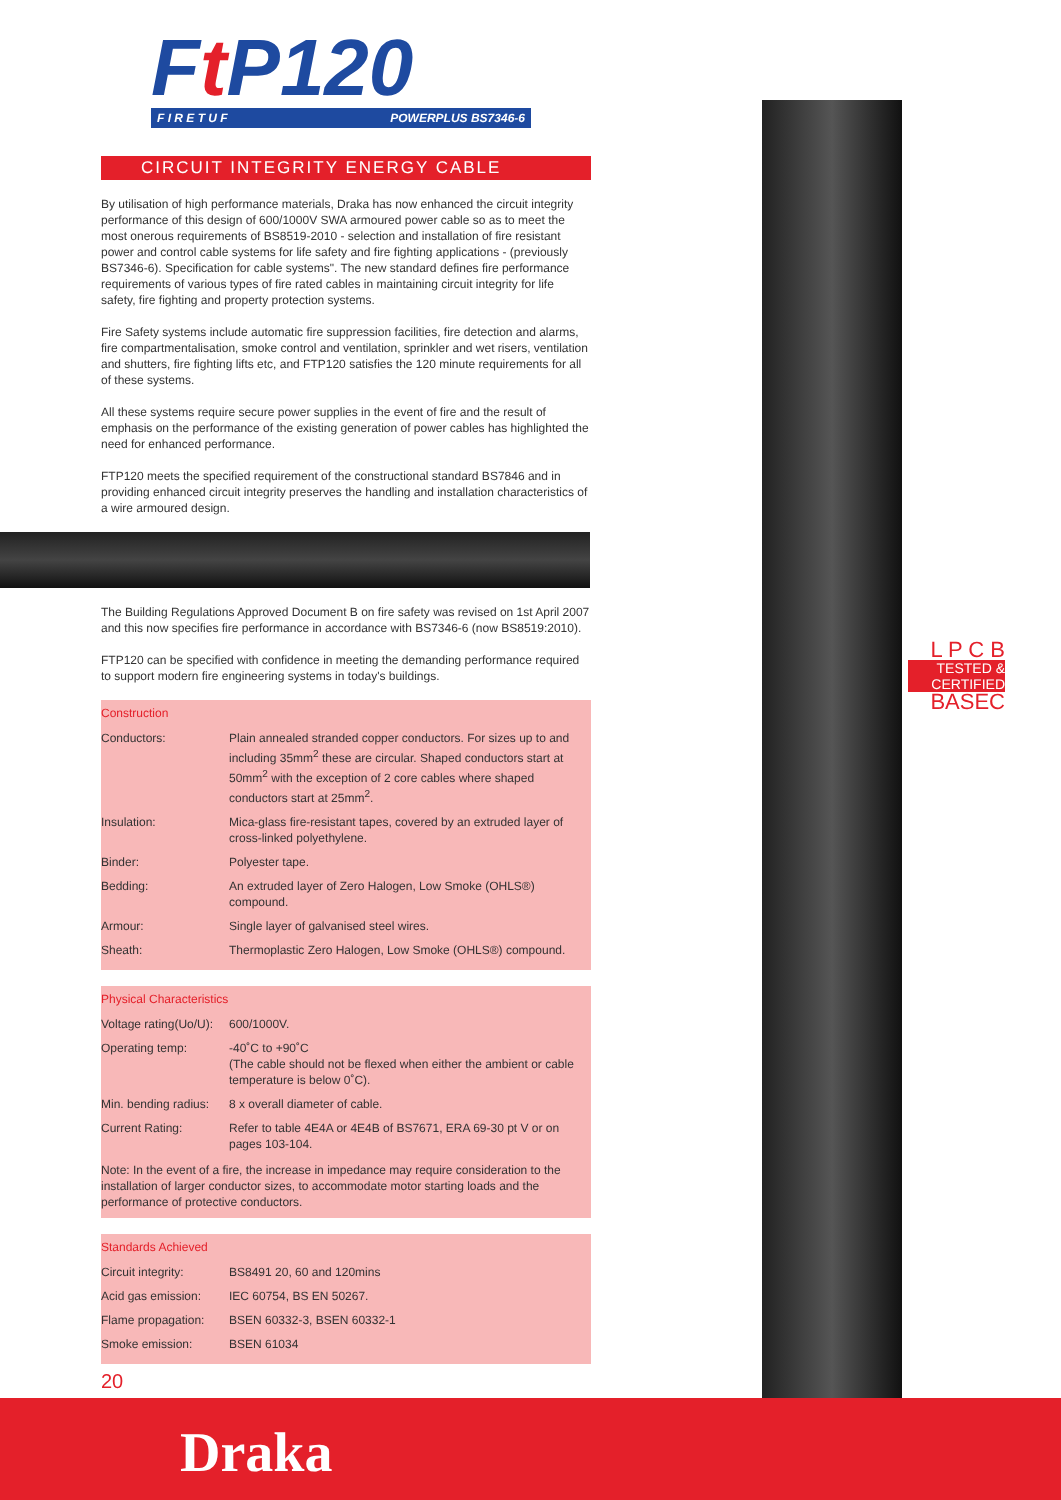Ft P120
F I R E T U F POWERPLUS BS7346-6
CIRCUIT INTEGRITY ENERGY CABLE
By utilisation of high performance materials, Draka has now enhanced the circuit integrity performance of this design of 600/1000V SWA armoured power cable so as to meet the most onerous requirements of BS8519-2010 - selection and installation of fire resistant power and control cable systems for life safety and fire fighting applications - (previously BS7346-6). Specification for cable systems". The new standard defines fire performance requirements of various types of fire rated cables in maintaining circuit integrity for life safety, fire fighting and property protection systems.
Fire Safety systems include automatic fire suppression facilities, fire detection and alarms, fire compartmentalisation, smoke control and ventilation, sprinkler and wet risers, ventilation and shutters, fire fighting lifts etc, and FTP120 satisfies the 120 minute requirements for all of these systems.
All these systems require secure power supplies in the event of fire and the result of emphasis on the performance of the existing generation of power cables has highlighted the need for enhanced performance.
FTP120 meets the specified requirement of the constructional standard BS7846 and in providing enhanced circuit integrity preserves the handling and installation characteristics of a wire armoured design.
The Building Regulations Approved Document B on fire safety was revised on 1st April 2007 and this now specifies fire performance in accordance with BS7346-6 (now BS8519:2010).
FTP120 can be specified with confidence in meeting the demanding performance required to support modern fire engineering systems in today's buildings.
Construction
| Conductors: | Plain annealed stranded copper conductors. For sizes up to and including 35mm<sup>2</sup> these are circular. Shaped conductors start at 50mm<sup>2</sup> with the exception of 2 core cables where shaped conductors start at 25mm<sup>2</sup>. |
| Insulation: | Mica-glass fire-resistant tapes, covered by an extruded layer of cross-linked polyethylene. |
| Binder: | Polyester tape. |
| Bedding: | An extruded layer of Zero Halogen, Low Smoke (OHLS®) compound. |
| Armour: | Single layer of galvanised steel wires. |
| Sheath: | Thermoplastic Zero Halogen, Low Smoke (OHLS®) compound. |
Physical Characteristics
| Voltage rating(Uo/U): | 600/1000V. |
| Operating temp: | -40˚C to +90˚C (The cable should not be flexed when either the ambient or cable temperature is below 0˚C). |
| Min. bending radius: | 8 x overall diameter of cable. |
| Current Rating: | Refer to table 4E4A or 4E4B of BS7671, ERA 69-30 pt V or on pages 103-104. |
Note: In the event of a fire, the increase in impedance may require consideration to the installation of larger conductor sizes, to accommodate motor starting loads and the performance of protective conductors.
Standards Achieved
| Circuit integrity: | BS8491 20, 60 and 120mins |
| Acid gas emission: | IEC 60754, BS EN 50267. |
| Flame propagation: | BSEN 60332-3, BSEN 60332-1 |
| Smoke emission: | BSEN 61034 |
L P C B
TESTED &
CERTIFIED
BASEC
20
Draka